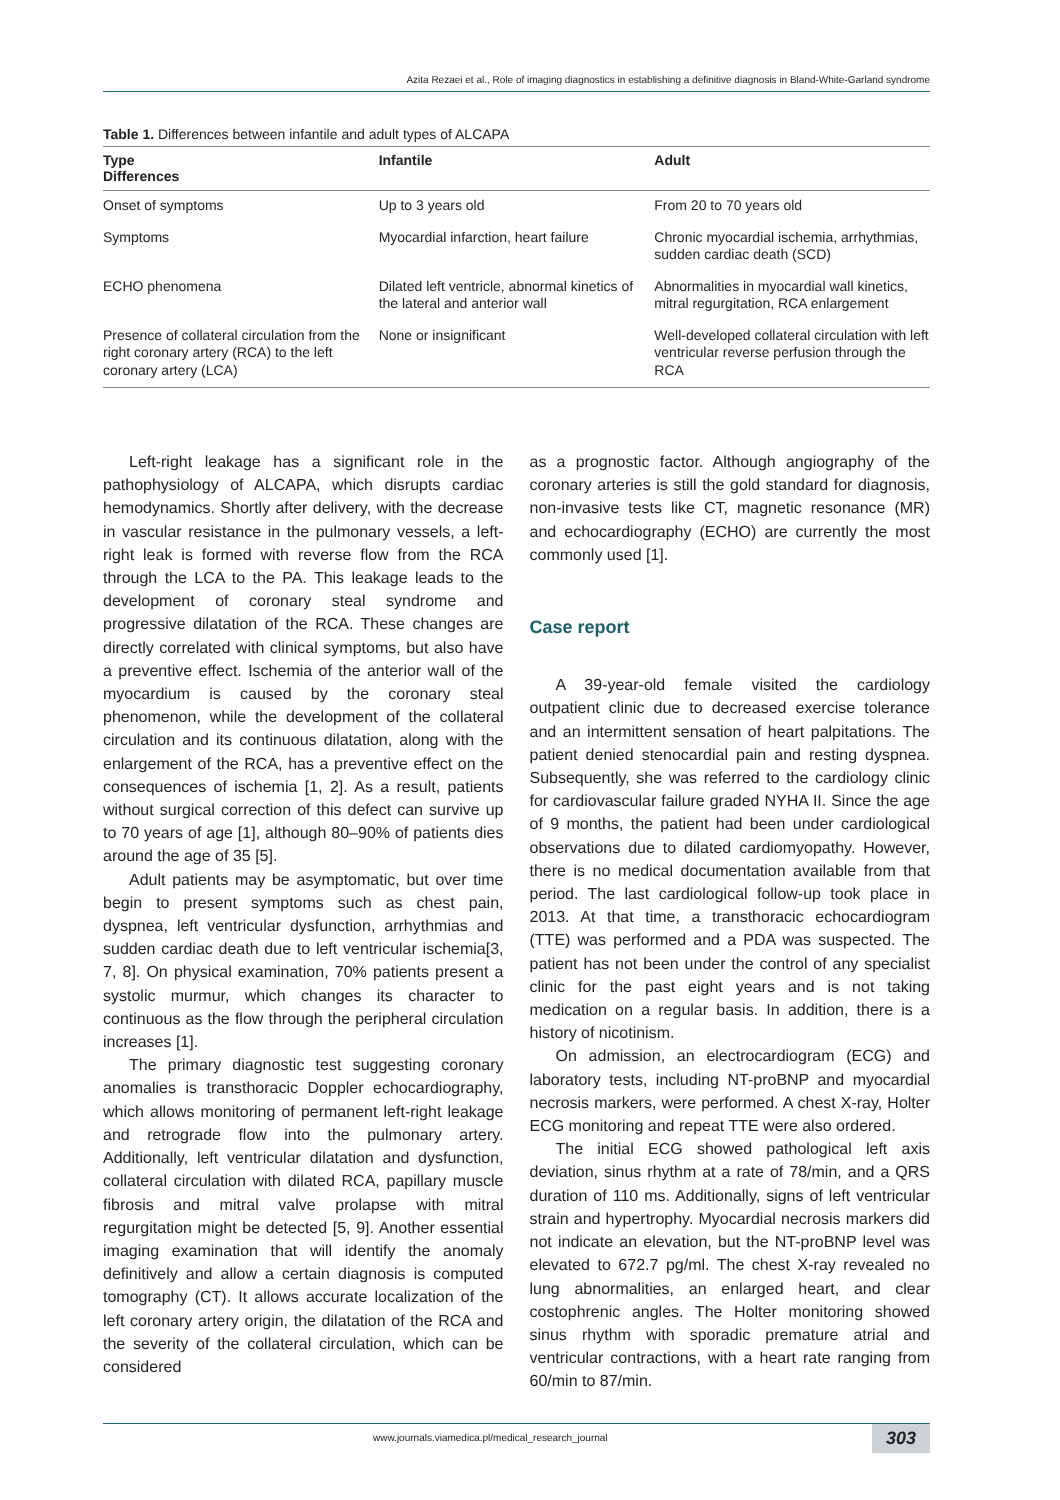Azita Rezaei et al., Role of imaging diagnostics in establishing a definitive diagnosis in Bland-White-Garland syndrome
Table 1. Differences between infantile and adult types of ALCAPA
| Type Differences | Infantile | Adult |
| --- | --- | --- |
| Onset of symptoms | Up to 3 years old | From 20 to 70 years old |
| Symptoms | Myocardial infarction, heart failure | Chronic myocardial ischemia, arrhythmias, sudden cardiac death (SCD) |
| ECHO phenomena | Dilated left ventricle, abnormal kinetics of the lateral and anterior wall | Abnormalities in myocardial wall kinetics, mitral regurgitation, RCA enlargement |
| Presence of collateral circulation from the right coronary artery (RCA) to the left coronary artery (LCA) | None or insignificant | Well-developed collateral circulation with left ventricular reverse perfusion through the RCA |
Left-right leakage has a significant role in the pathophysiology of ALCAPA, which disrupts cardiac hemodynamics. Shortly after delivery, with the decrease in vascular resistance in the pulmonary vessels, a left-right leak is formed with reverse flow from the RCA through the LCA to the PA. This leakage leads to the development of coronary steal syndrome and progressive dilatation of the RCA. These changes are directly correlated with clinical symptoms, but also have a preventive effect. Ischemia of the anterior wall of the myocardium is caused by the coronary steal phenomenon, while the development of the collateral circulation and its continuous dilatation, along with the enlargement of the RCA, has a preventive effect on the consequences of ischemia [1, 2]. As a result, patients without surgical correction of this defect can survive up to 70 years of age [1], although 80–90% of patients dies around the age of 35 [5].
Adult patients may be asymptomatic, but over time begin to present symptoms such as chest pain, dyspnea, left ventricular dysfunction, arrhythmias and sudden cardiac death due to left ventricular ischemia[3, 7, 8]. On physical examination, 70% patients present a systolic murmur, which changes its character to continuous as the flow through the peripheral circulation increases [1].
The primary diagnostic test suggesting coronary anomalies is transthoracic Doppler echocardiography, which allows monitoring of permanent left-right leakage and retrograde flow into the pulmonary artery. Additionally, left ventricular dilatation and dysfunction, collateral circulation with dilated RCA, papillary muscle fibrosis and mitral valve prolapse with mitral regurgitation might be detected [5, 9]. Another essential imaging examination that will identify the anomaly definitively and allow a certain diagnosis is computed tomography (CT). It allows accurate localization of the left coronary artery origin, the dilatation of the RCA and the severity of the collateral circulation, which can be considered
as a prognostic factor. Although angiography of the coronary arteries is still the gold standard for diagnosis, non-invasive tests like CT, magnetic resonance (MR) and echocardiography (ECHO) are currently the most commonly used [1].
Case report
A 39-year-old female visited the cardiology outpatient clinic due to decreased exercise tolerance and an intermittent sensation of heart palpitations. The patient denied stenocardial pain and resting dyspnea. Subsequently, she was referred to the cardiology clinic for cardiovascular failure graded NYHA II. Since the age of 9 months, the patient had been under cardiological observations due to dilated cardiomyopathy. However, there is no medical documentation available from that period. The last cardiological follow-up took place in 2013. At that time, a transthoracic echocardiogram (TTE) was performed and a PDA was suspected. The patient has not been under the control of any specialist clinic for the past eight years and is not taking medication on a regular basis. In addition, there is a history of nicotinism.
On admission, an electrocardiogram (ECG) and laboratory tests, including NT-proBNP and myocardial necrosis markers, were performed. A chest X-ray, Holter ECG monitoring and repeat TTE were also ordered.
The initial ECG showed pathological left axis deviation, sinus rhythm at a rate of 78/min, and a QRS duration of 110 ms. Additionally, signs of left ventricular strain and hypertrophy. Myocardial necrosis markers did not indicate an elevation, but the NT-proBNP level was elevated to 672.7 pg/ml. The chest X-ray revealed no lung abnormalities, an enlarged heart, and clear costophrenic angles. The Holter monitoring showed sinus rhythm with sporadic premature atrial and ventricular contractions, with a heart rate ranging from 60/min to 87/min.
www.journals.viamedica.pl/medical_research_journal 303